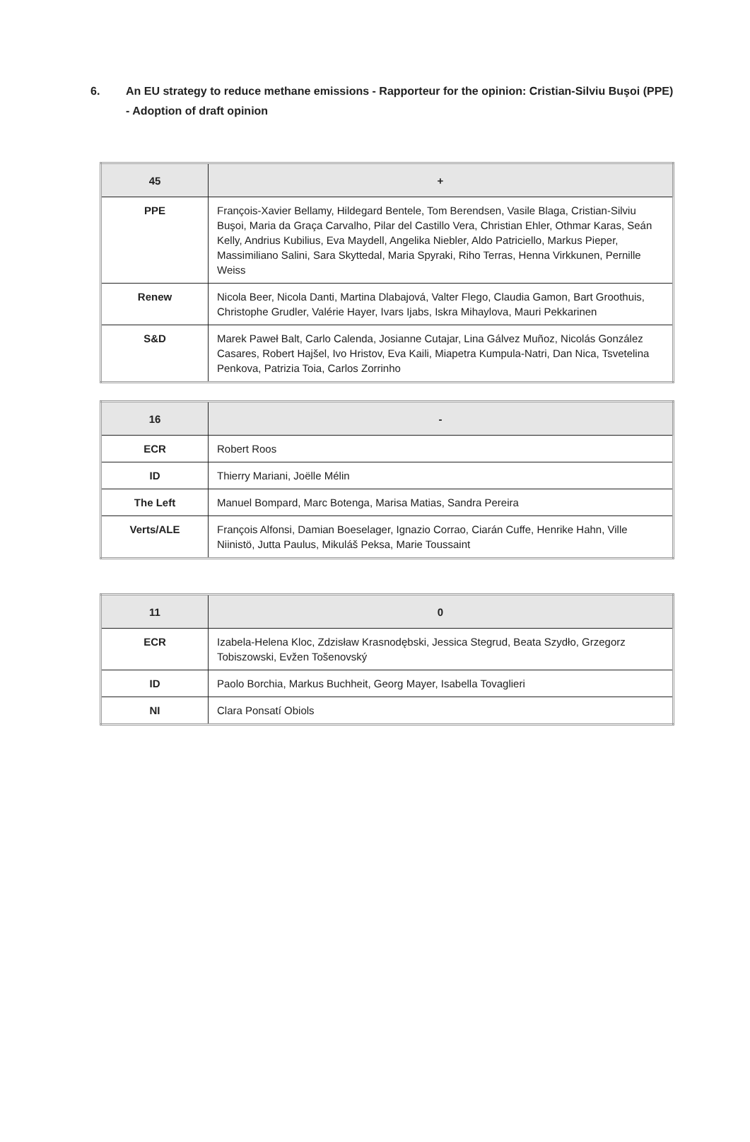6. An EU strategy to reduce methane emissions - Rapporteur for the opinion: Cristian-Silviu Buşoi (PPE) - Adoption of draft opinion
| 45 | + |
| --- | --- |
| PPE | François-Xavier Bellamy, Hildegard Bentele, Tom Berendsen, Vasile Blaga, Cristian-Silviu Buşoi, Maria da Graça Carvalho, Pilar del Castillo Vera, Christian Ehler, Othmar Karas, Seán Kelly, Andrius Kubilius, Eva Maydell, Angelika Niebler, Aldo Patriciello, Markus Pieper, Massimiliano Salini, Sara Skyttedal, Maria Spyraki, Riho Terras, Henna Virkkunen, Pernille Weiss |
| Renew | Nicola Beer, Nicola Danti, Martina Dlabajová, Valter Flego, Claudia Gamon, Bart Groothuis, Christophe Grudler, Valérie Hayer, Ivars Ijabs, Iskra Mihaylova, Mauri Pekkarinen |
| S&D | Marek Paweł Balt, Carlo Calenda, Josianne Cutajar, Lina Gálvez Muñoz, Nicolás González Casares, Robert Hajšel, Ivo Hristov, Eva Kaili, Miapetra Kumpula-Natri, Dan Nica, Tsvetelina Penkova, Patrizia Toia, Carlos Zorrinho |
| 16 | - |
| --- | --- |
| ECR | Robert Roos |
| ID | Thierry Mariani, Joëlle Mélin |
| The Left | Manuel Bompard, Marc Botenga, Marisa Matias, Sandra Pereira |
| Verts/ALE | François Alfonsi, Damian Boeselager, Ignazio Corrao, Ciarán Cuffe, Henrike Hahn, Ville Niinistö, Jutta Paulus, Mikuláš Peksa, Marie Toussaint |
| 11 | 0 |
| --- | --- |
| ECR | Izabela-Helena Kloc, Zdzisław Krasnodębski, Jessica Stegrud, Beata Szydło, Grzegorz Tobiszowski, Evžen Tošenovský |
| ID | Paolo Borchia, Markus Buchheit, Georg Mayer, Isabella Tovaglieri |
| NI | Clara Ponsatí Obiols |